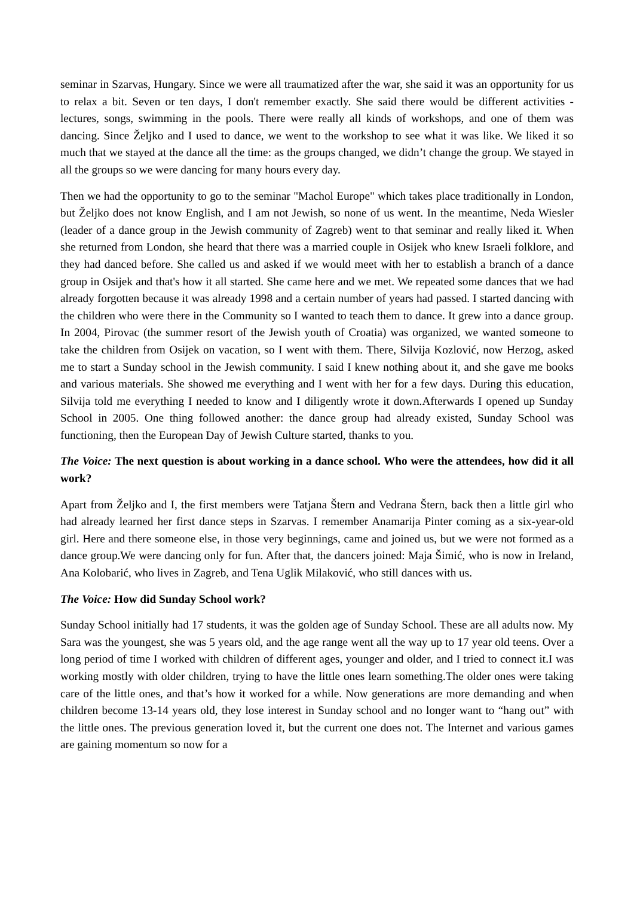seminar in Szarvas, Hungary. Since we were all traumatized after the war, she said it was an opportunity for us to relax a bit. Seven or ten days, I don't remember exactly. She said there would be different activities - lectures, songs, swimming in the pools. There were really all kinds of workshops, and one of them was dancing. Since Željko and I used to dance, we went to the workshop to see what it was like. We liked it so much that we stayed at the dance all the time: as the groups changed, we didn’t change the group. We stayed in all the groups so we were dancing for many hours every day.
Then we had the opportunity to go to the seminar "Machol Europe" which takes place traditionally in London, but Željko does not know English, and I am not Jewish, so none of us went. In the meantime, Neda Wiesler (leader of a dance group in the Jewish community of Zagreb) went to that seminar and really liked it. When she returned from London, she heard that there was a married couple in Osijek who knew Israeli folklore, and they had danced before. She called us and asked if we would meet with her to establish a branch of a dance group in Osijek and that's how it all started. She came here and we met. We repeated some dances that we had already forgotten because it was already 1998 and a certain number of years had passed. I started dancing with the children who were there in the Community so I wanted to teach them to dance. It grew into a dance group. In 2004, Pirovac (the summer resort of the Jewish youth of Croatia) was organized, we wanted someone to take the children from Osijek on vacation, so I went with them. There, Silvija Kozlović, now Herzog, asked me to start a Sunday school in the Jewish community. I said I knew nothing about it, and she gave me books and various materials. She showed me everything and I went with her for a few days. During this education, Silvija told me everything I needed to know and I diligently wrote it down.Afterwards I opened up Sunday School in 2005. One thing followed another: the dance group had already existed, Sunday School was functioning, then the European Day of Jewish Culture started, thanks to you.
The Voice: The next question is about working in a dance school. Who were the attendees, how did it all work?
Apart from Željko and I, the first members were Tatjana Štern and Vedrana Štern, back then a little girl who had already learned her first dance steps in Szarvas. I remember Anamarija Pinter coming as a six-year-old girl. Here and there someone else, in those very beginnings, came and joined us, but we were not formed as a dance group.We were dancing only for fun. After that, the dancers joined: Maja Šimić, who is now in Ireland, Ana Kolobarić, who lives in Zagreb, and Tena Uglik Milaković, who still dances with us.
The Voice: How did Sunday School work?
Sunday School initially had 17 students, it was the golden age of Sunday School. These are all adults now. My Sara was the youngest, she was 5 years old, and the age range went all the way up to 17 year old teens. Over a long period of time I worked with children of different ages, younger and older, and I tried to connect it.I was working mostly with older children, trying to have the little ones learn something.The older ones were taking care of the little ones, and that’s how it worked for a while. Now generations are more demanding and when children become 13-14 years old, they lose interest in Sunday school and no longer want to “hang out” with the little ones. The previous generation loved it, but the current one does not. The Internet and various games are gaining momentum so now for a